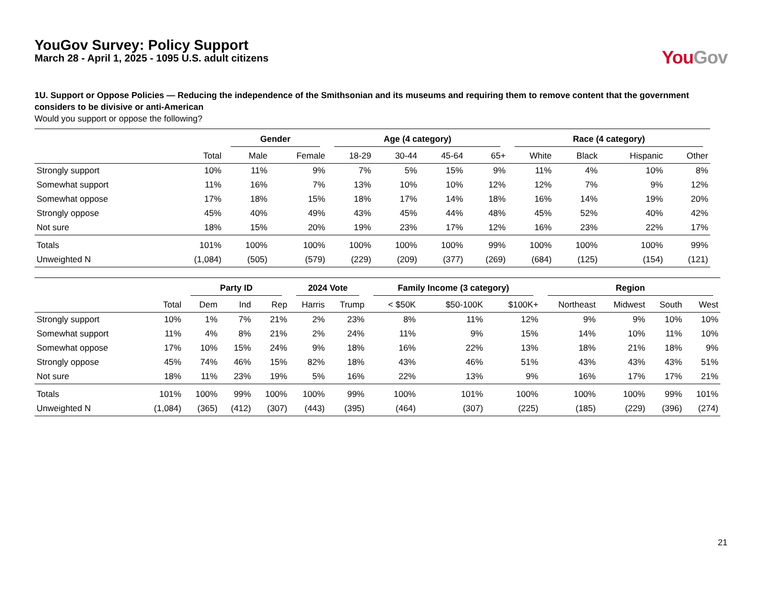You Gov
YouGov Survey: Policy Support
March 28 - April 1, 2025 - 1095 U.S. adult citizens
1U. Support or Oppose Policies — Reducing the independence of the Smithsonian and its museums and requiring them to remove content that the government considers to be divisive or anti-American
Would you support or oppose the following?
| | | Gender | | Age (4 category) | | | | Race (4 category) | | | |
| --- | --- | --- | --- | --- | --- | --- | --- | --- | --- | --- | --- |
| | Total | Male | Female | 18-29 | 30-44 | 45-64 | 65+ | White | Black | Hispanic | Other |
| Strongly support | 10% | 11% | 9% | 7% | 5% | 15% | 9% | 11% | 4% | 10% | 8% |
| Somewhat support | 11% | 16% | 7% | 13% | 10% | 10% | 12% | 12% | 7% | 9% | 12% |
| Somewhat oppose | 17% | 18% | 15% | 18% | 17% | 14% | 18% | 16% | 14% | 19% | 20% |
| Strongly oppose | 45% | 40% | 49% | 43% | 45% | 44% | 48% | 45% | 52% | 40% | 42% |
| Not sure | 18% | 15% | 20% | 19% | 23% | 17% | 12% | 16% | 23% | 22% | 17% |
| Totals | 101% | 100% | 100% | 100% | 100% | 100% | 99% | 100% | 100% | 100% | 99% |
| Unweighted N | (1,084) | (505) | (579) | (229) | (209) | (377) | (269) | (684) | (125) | (154) | (121) |
| | | Party ID | | | 2024 Vote | | Family Income (3 category) | | | Region | | | |
| --- | --- | --- | --- | --- | --- | --- | --- | --- | --- | --- | --- | --- | --- |
| | Total | Dem | Ind | Rep | Harris | Trump | < $50K | $50-100K | $100K+ | Northeast | Midwest | South | West |
| Strongly support | 10% | 1% | 7% | 21% | 2% | 23% | 8% | 11% | 12% | 9% | 9% | 10% | 10% |
| Somewhat support | 11% | 4% | 8% | 21% | 2% | 24% | 11% | 9% | 15% | 14% | 10% | 11% | 10% |
| Somewhat oppose | 17% | 10% | 15% | 24% | 9% | 18% | 16% | 22% | 13% | 18% | 21% | 18% | 9% |
| Strongly oppose | 45% | 74% | 46% | 15% | 82% | 18% | 43% | 46% | 51% | 43% | 43% | 43% | 51% |
| Not sure | 18% | 11% | 23% | 19% | 5% | 16% | 22% | 13% | 9% | 16% | 17% | 17% | 21% |
| Totals | 101% | 100% | 99% | 100% | 100% | 99% | 100% | 101% | 100% | 100% | 100% | 99% | 101% |
| Unweighted N | (1,084) | (365) | (412) | (307) | (443) | (395) | (464) | (307) | (225) | (185) | (229) | (396) | (274) |
21